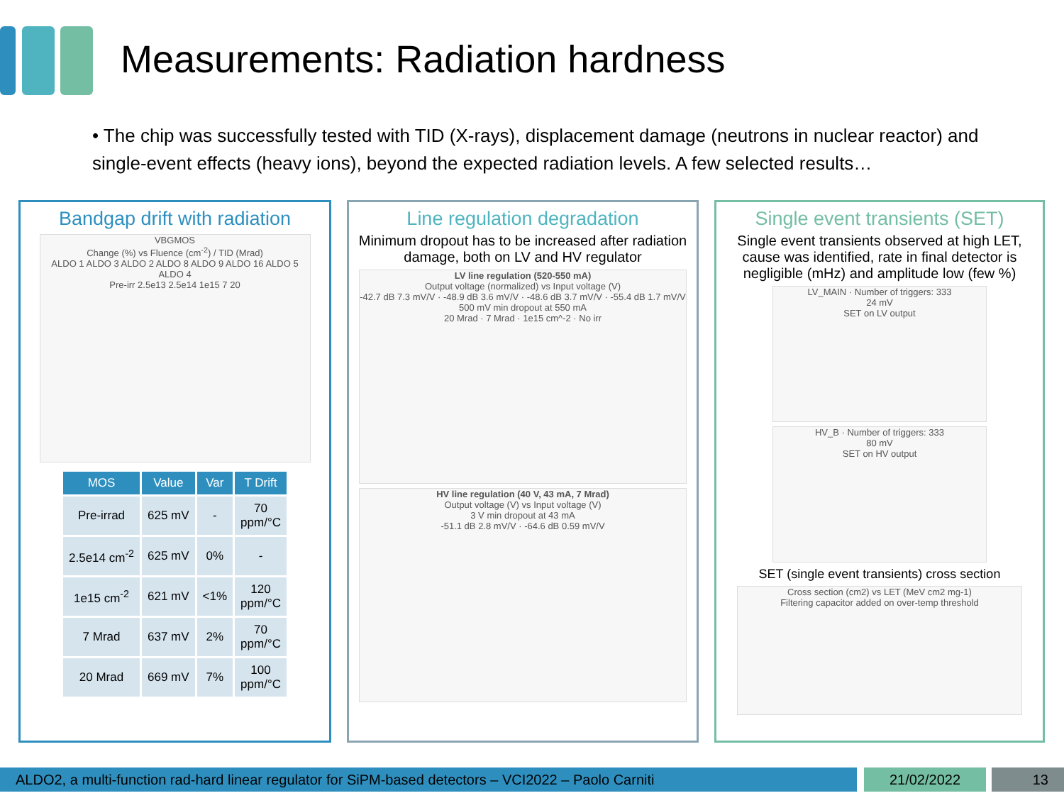Measurements: Radiation hardness
• The chip was successfully tested with TID (X-rays), displacement damage (neutrons in nuclear reactor) and single-event effects (heavy ions), beyond the expected radiation levels. A few selected results…
Bandgap drift with radiation
VBGMOS
Change (%) vs Fluence (cm<sup>-2</sup>) / TID (Mrad)
ALDO 1 ALDO 3 ALDO 2 ALDO 8 ALDO 9 ALDO 16 ALDO 5 ALDO 4
Pre-irr 2.5e13 2.5e14 1e15 7 20
| MOS | Value | Var | T Drift |
| --- | --- | --- | --- |
| Pre-irrad | 625 mV | - | 70 ppm/°C |
| 2.5e14 cm<sup>-2</sup> | 625 mV | 0% | - |
| 1e15 cm<sup>-2</sup> | 621 mV | <1% | 120 ppm/°C |
| 7 Mrad | 637 mV | 2% | 70 ppm/°C |
| 20 Mrad | 669 mV | 7% | 100 ppm/°C |
Line regulation degradation
Minimum dropout has to be increased after radiation damage, both on LV and HV regulator
LV line regulation (520-550 mA)
Output voltage (normalized) vs Input voltage (V)
-42.7 dB 7.3 mV/V · -48.9 dB 3.6 mV/V · -48.6 dB 3.7 mV/V · -55.4 dB 1.7 mV/V
500 mV min dropout at 550 mA
20 Mrad · 7 Mrad · 1e15 cm^-2 · No irr
HV line regulation (40 V, 43 mA, 7 Mrad)
Output voltage (V) vs Input voltage (V)
3 V min dropout at 43 mA
-51.1 dB 2.8 mV/V · -64.6 dB 0.59 mV/V
Single event transients (SET)
Single event transients observed at high LET, cause was identified, rate in final detector is negligible (mHz) and amplitude low (few %)
LV_MAIN · Number of triggers: 333
24 mV
SET on LV output
HV_B · Number of triggers: 333
80 mV
SET on HV output
SET (single event transients) cross section
Cross section (cm2) vs LET (MeV cm2 mg-1)
Filtering capacitor added on over-temp threshold
ALDO2, a multi-function rad-hard linear regulator for SiPM-based detectors – VCI2022 – Paolo Carniti 21/02/2022 13